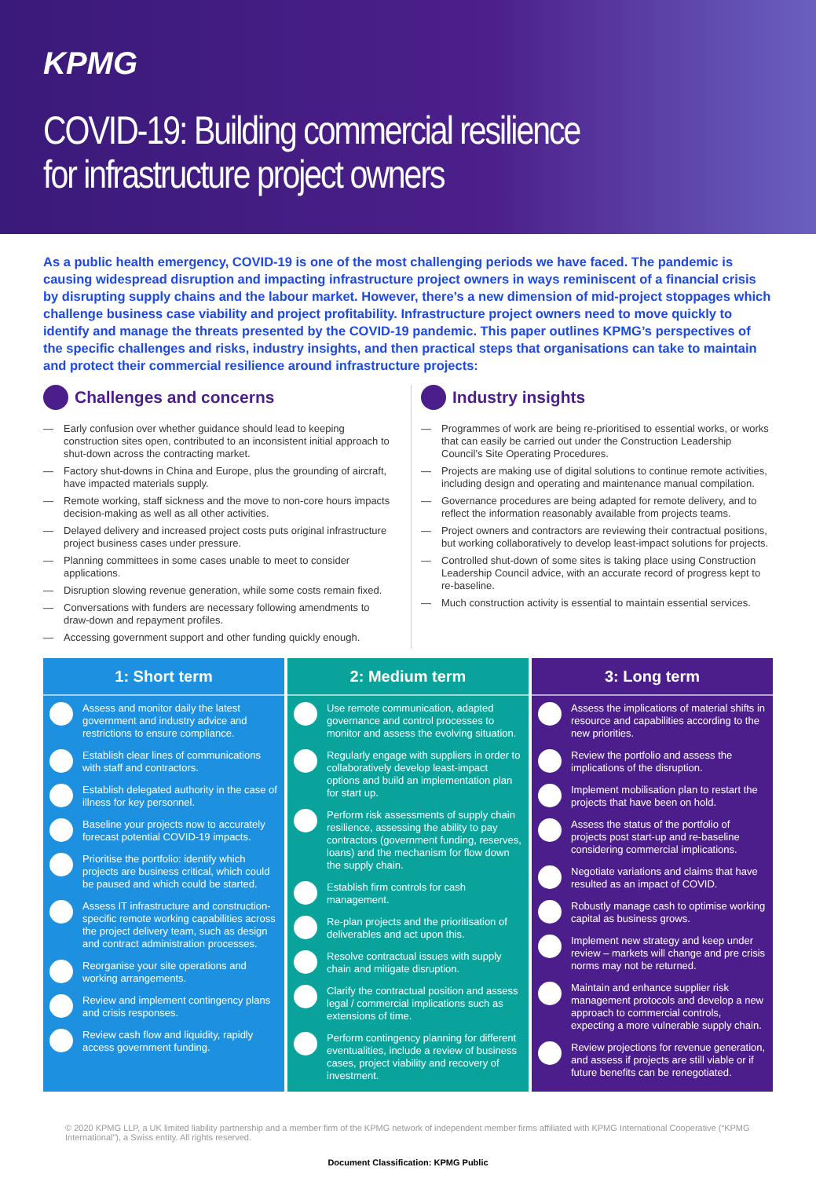KPMG
COVID-19: Building commercial resilience
for infrastructure project owners
As a public health emergency, COVID-19 is one of the most challenging periods we have faced. The pandemic is causing widespread disruption and impacting infrastructure project owners in ways reminiscent of a financial crisis by disrupting supply chains and the labour market. However, there’s a new dimension of mid-project stoppages which challenge business case viability and project profitability. Infrastructure project owners need to move quickly to identify and manage the threats presented by the COVID-19 pandemic. This paper outlines KPMG’s perspectives of the specific challenges and risks, industry insights, and then practical steps that organisations can take to maintain and protect their commercial resilience around infrastructure projects:
Challenges and concerns
— Early confusion over whether guidance should lead to keeping construction sites open, contributed to an inconsistent initial approach to shut-down across the contracting market.
— Factory shut-downs in China and Europe, plus the grounding of aircraft, have impacted materials supply.
— Remote working, staff sickness and the move to non-core hours impacts decision-making as well as all other activities.
— Delayed delivery and increased project costs puts original infrastructure project business cases under pressure.
— Planning committees in some cases unable to meet to consider applications.
— Disruption slowing revenue generation, while some costs remain fixed.
— Conversations with funders are necessary following amendments to draw-down and repayment profiles.
— Accessing government support and other funding quickly enough.
Industry insights
— Programmes of work are being re-prioritised to essential works, or works that can easily be carried out under the Construction Leadership Council’s Site Operating Procedures.
— Projects are making use of digital solutions to continue remote activities, including design and operating and maintenance manual compilation.
— Governance procedures are being adapted for remote delivery, and to reflect the information reasonably available from projects teams.
— Project owners and contractors are reviewing their contractual positions, but working collaboratively to develop least-impact solutions for projects.
— Controlled shut-down of some sites is taking place using Construction Leadership Council advice, with an accurate record of progress kept to re-baseline.
— Much construction activity is essential to maintain essential services.
1: Short term
Assess and monitor daily the latest government and industry advice and restrictions to ensure compliance.
Establish clear lines of communications with staff and contractors.
Establish delegated authority in the case of illness for key personnel.
Baseline your projects now to accurately forecast potential COVID-19 impacts.
Prioritise the portfolio: identify which projects are business critical, which could be paused and which could be started.
Assess IT infrastructure and construction-specific remote working capabilities across the project delivery team, such as design and contract administration processes.
Reorganise your site operations and working arrangements.
Review and implement contingency plans and crisis responses.
Review cash flow and liquidity, rapidly access government funding.
2: Medium term
Use remote communication, adapted governance and control processes to monitor and assess the evolving situation.
Regularly engage with suppliers in order to collaboratively develop least-impact options and build an implementation plan for start up.
Perform risk assessments of supply chain resilience, assessing the ability to pay contractors (government funding, reserves, loans) and the mechanism for flow down the supply chain.
Establish firm controls for cash management.
Re-plan projects and the prioritisation of deliverables and act upon this.
Resolve contractual issues with supply chain and mitigate disruption.
Clarify the contractual position and assess legal / commercial implications such as extensions of time.
Perform contingency planning for different eventualities, include a review of business cases, project viability and recovery of investment.
3: Long term
Assess the implications of material shifts in resource and capabilities according to the new priorities.
Review the portfolio and assess the implications of the disruption.
Implement mobilisation plan to restart the projects that have been on hold.
Assess the status of the portfolio of projects post start-up and re-baseline considering commercial implications.
Negotiate variations and claims that have resulted as an impact of COVID.
Robustly manage cash to optimise working capital as business grows.
Implement new strategy and keep under review – markets will change and pre crisis norms may not be returned.
Maintain and enhance supplier risk management protocols and develop a new approach to commercial controls, expecting a more vulnerable supply chain.
Review projections for revenue generation, and assess if projects are still viable or if future benefits can be renegotiated.
© 2020 KPMG LLP, a UK limited liability partnership and a member firm of the KPMG network of independent member firms affiliated with KPMG International Cooperative (“KPMG International”), a Swiss entity. All rights reserved.
Document Classification: KPMG Public